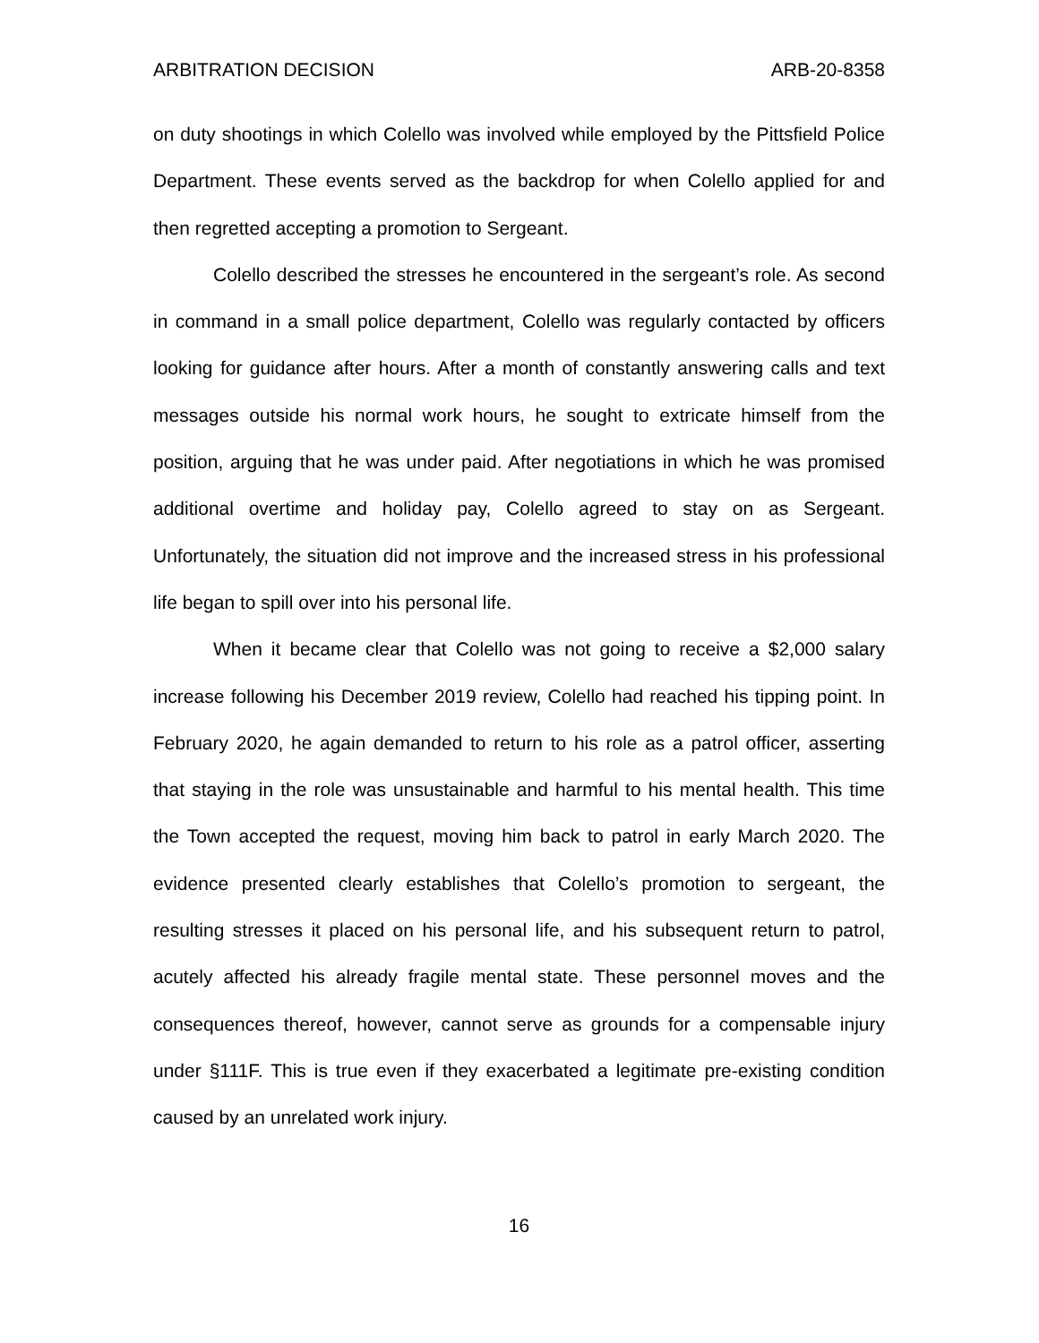ARBITRATION DECISION ARB-20-8358
on duty shootings in which Colello was involved while employed by the Pittsfield Police Department. These events served as the backdrop for when Colello applied for and then regretted accepting a promotion to Sergeant.
Colello described the stresses he encountered in the sergeant’s role. As second in command in a small police department, Colello was regularly contacted by officers looking for guidance after hours. After a month of constantly answering calls and text messages outside his normal work hours, he sought to extricate himself from the position, arguing that he was under paid. After negotiations in which he was promised additional overtime and holiday pay, Colello agreed to stay on as Sergeant. Unfortunately, the situation did not improve and the increased stress in his professional life began to spill over into his personal life.
When it became clear that Colello was not going to receive a $2,000 salary increase following his December 2019 review, Colello had reached his tipping point. In February 2020, he again demanded to return to his role as a patrol officer, asserting that staying in the role was unsustainable and harmful to his mental health. This time the Town accepted the request, moving him back to patrol in early March 2020. The evidence presented clearly establishes that Colello’s promotion to sergeant, the resulting stresses it placed on his personal life, and his subsequent return to patrol, acutely affected his already fragile mental state. These personnel moves and the consequences thereof, however, cannot serve as grounds for a compensable injury under §111F. This is true even if they exacerbated a legitimate pre-existing condition caused by an unrelated work injury.
16